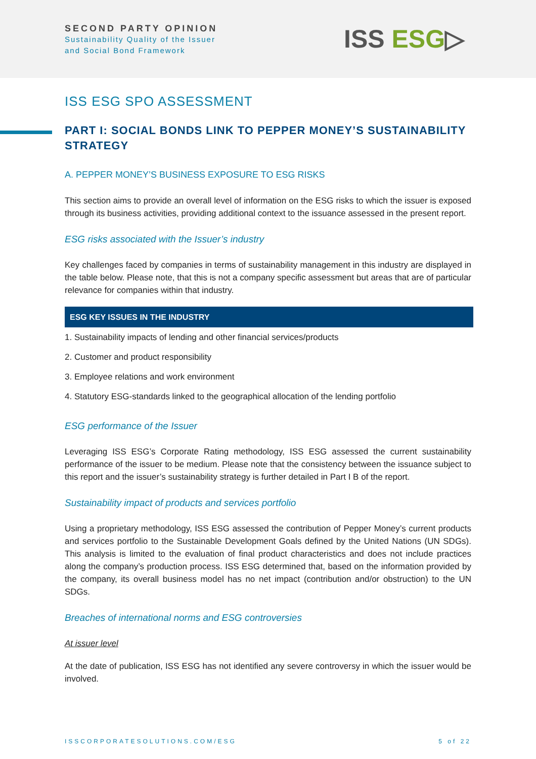SECOND PARTY OPINION
Sustainability Quality of the Issuer
and Social Bond Framework
ISS ESG▷
ISS ESG SPO ASSESSMENT
PART I: SOCIAL BONDS LINK TO PEPPER MONEY’S SUSTAINABILITY STRATEGY
A. PEPPER MONEY’S BUSINESS EXPOSURE TO ESG RISKS
This section aims to provide an overall level of information on the ESG risks to which the issuer is exposed through its business activities, providing additional context to the issuance assessed in the present report.
ESG risks associated with the Issuer’s industry
Key challenges faced by companies in terms of sustainability management in this industry are displayed in the table below. Please note, that this is not a company specific assessment but areas that are of particular relevance for companies within that industry.
| ESG KEY ISSUES IN THE INDUSTRY |
| --- |
| 1. Sustainability impacts of lending and other financial services/products |
| 2. Customer and product responsibility |
| 3. Employee relations and work environment |
| 4. Statutory ESG-standards linked to the geographical allocation of the lending portfolio |
ESG performance of the Issuer
Leveraging ISS ESG’s Corporate Rating methodology, ISS ESG assessed the current sustainability performance of the issuer to be medium. Please note that the consistency between the issuance subject to this report and the issuer’s sustainability strategy is further detailed in Part I B of the report.
Sustainability impact of products and services portfolio
Using a proprietary methodology, ISS ESG assessed the contribution of Pepper Money’s current products and services portfolio to the Sustainable Development Goals defined by the United Nations (UN SDGs). This analysis is limited to the evaluation of final product characteristics and does not include practices along the company’s production process. ISS ESG determined that, based on the information provided by the company, its overall business model has no net impact (contribution and/or obstruction) to the UN SDGs.
Breaches of international norms and ESG controversies
At issuer level
At the date of publication, ISS ESG has not identified any severe controversy in which the issuer would be involved.
ISSCORPORATESOLUTIONS.COM/ESG 5 of 22